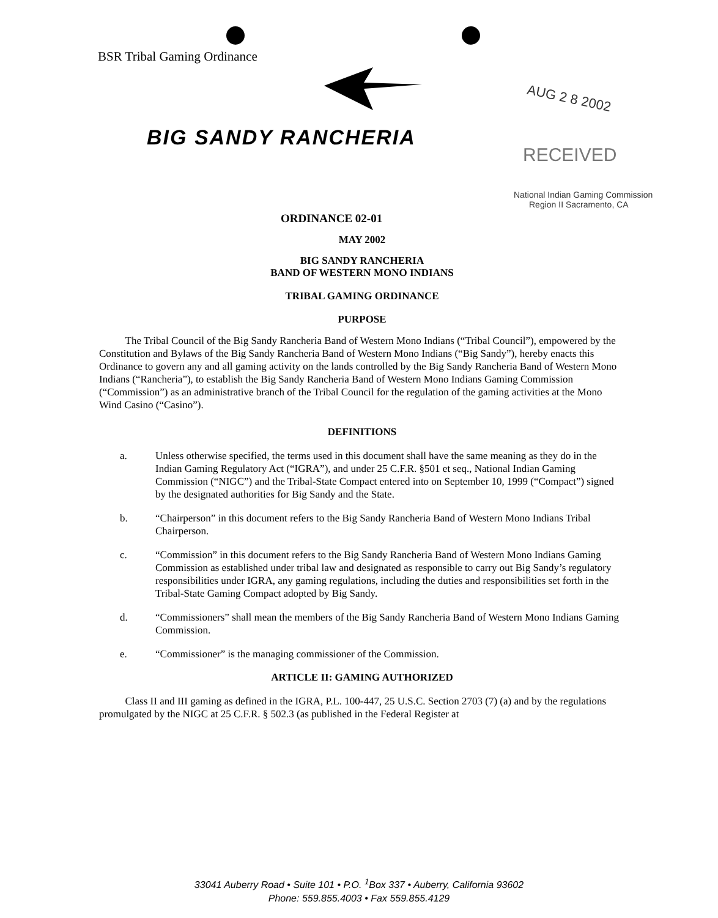BSR Tribal Gaming Ordinance
BIG SANDY RANCHERIA
AUG 2 8 2002
RECEIVED
National Indian Gaming Commission
Region II Sacramento, CA
ORDINANCE 02-01
MAY 2002
BIG SANDY RANCHERIA
BAND OF WESTERN MONO INDIANS
TRIBAL GAMING ORDINANCE
PURPOSE
The Tribal Council of the Big Sandy Rancheria Band of Western Mono Indians (“Tribal Council”), empowered by the Constitution and Bylaws of the Big Sandy Rancheria Band of Western Mono Indians (“Big Sandy”), hereby enacts this Ordinance to govern any and all gaming activity on the lands controlled by the Big Sandy Rancheria Band of Western Mono Indians (“Rancheria”), to establish the Big Sandy Rancheria Band of Western Mono Indians Gaming Commission (“Commission”) as an administrative branch of the Tribal Council for the regulation of the gaming activities at the Mono Wind Casino (“Casino”).
DEFINITIONS
a. Unless otherwise specified, the terms used in this document shall have the same meaning as they do in the Indian Gaming Regulatory Act (“IGRA”), and under 25 C.F.R. §501 et seq., National Indian Gaming Commission (“NIGC”) and the Tribal-State Compact entered into on September 10, 1999 (“Compact”) signed by the designated authorities for Big Sandy and the State.
b. “Chairperson” in this document refers to the Big Sandy Rancheria Band of Western Mono Indians Tribal Chairperson.
c. “Commission” in this document refers to the Big Sandy Rancheria Band of Western Mono Indians Gaming Commission as established under tribal law and designated as responsible to carry out Big Sandy’s regulatory responsibilities under IGRA, any gaming regulations, including the duties and responsibilities set forth in the Tribal-State Gaming Compact adopted by Big Sandy.
d. “Commissioners” shall mean the members of the Big Sandy Rancheria Band of Western Mono Indians Gaming Commission.
e. “Commissioner” is the managing commissioner of the Commission.
ARTICLE II: GAMING AUTHORIZED
Class II and III gaming as defined in the IGRA, P.L. 100-447, 25 U.S.C. Section 2703 (7) (a) and by the regulations promulgated by the NIGC at 25 C.F.R. § 502.3 (as published in the Federal Register at
33041 Auberry Road • Suite 101 • P.O. <sup>1</sup>Box 337 • Auberry, California 93602
Phone: 559.855.4003 • Fax 559.855.4129